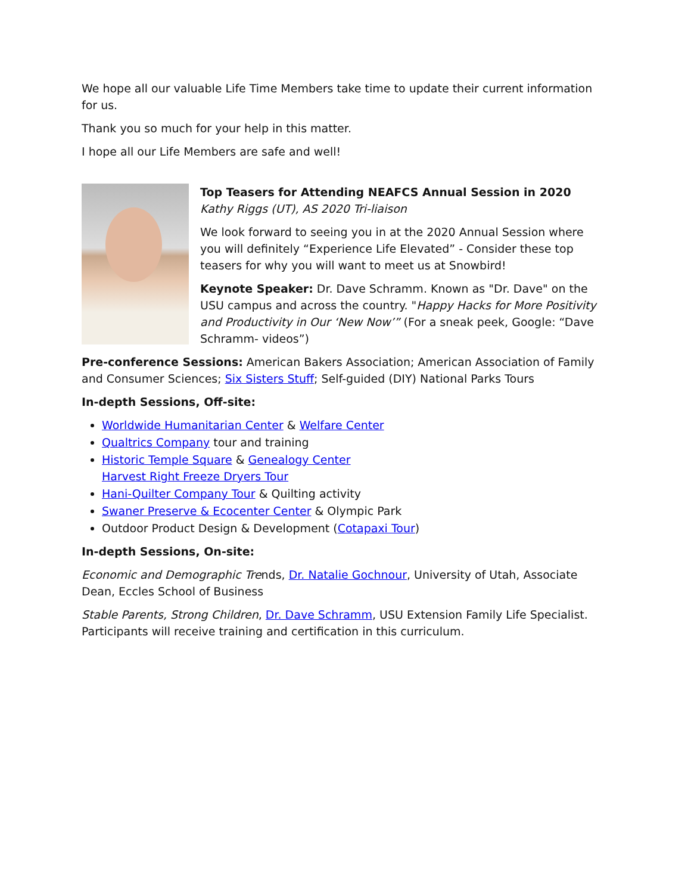We hope all our valuable Life Time Members take time to update their current information for us.
Thank you so much for your help in this matter.
I hope all our Life Members are safe and well!
Top Teasers for Attending NEAFCS Annual Session in 2020
Kathy Riggs (UT), AS 2020 Tri-liaison
We look forward to seeing you in at the 2020 Annual Session where you will definitely “Experience Life Elevated” - Consider these top teasers for why you will want to meet us at Snowbird!
Keynote Speaker: Dr. Dave Schramm. Known as "Dr. Dave" on the USU campus and across the country. "Happy Hacks for More Positivity and Productivity in Our ‘New Now’” (For a sneak peek, Google: “Dave Schramm- videos”)
Pre-conference Sessions: American Bakers Association; American Association of Family and Consumer Sciences; Six Sisters Stuff; Self-guided (DIY) National Parks Tours
In-depth Sessions, Off-site:
Worldwide Humanitarian Center & Welfare Center
Qualtrics Company tour and training
Historic Temple Square & Genealogy Center
Harvest Right Freeze Dryers Tour
Hani-Quilter Company Tour & Quilting activity
Swaner Preserve & Ecocenter Center & Olympic Park
Outdoor Product Design & Development (Cotapaxi Tour)
In-depth Sessions, On-site:
Economic and Demographic Trends, Dr. Natalie Gochnour, University of Utah, Associate Dean, Eccles School of Business
Stable Parents, Strong Children, Dr. Dave Schramm, USU Extension Family Life Specialist. Participants will receive training and certification in this curriculum.